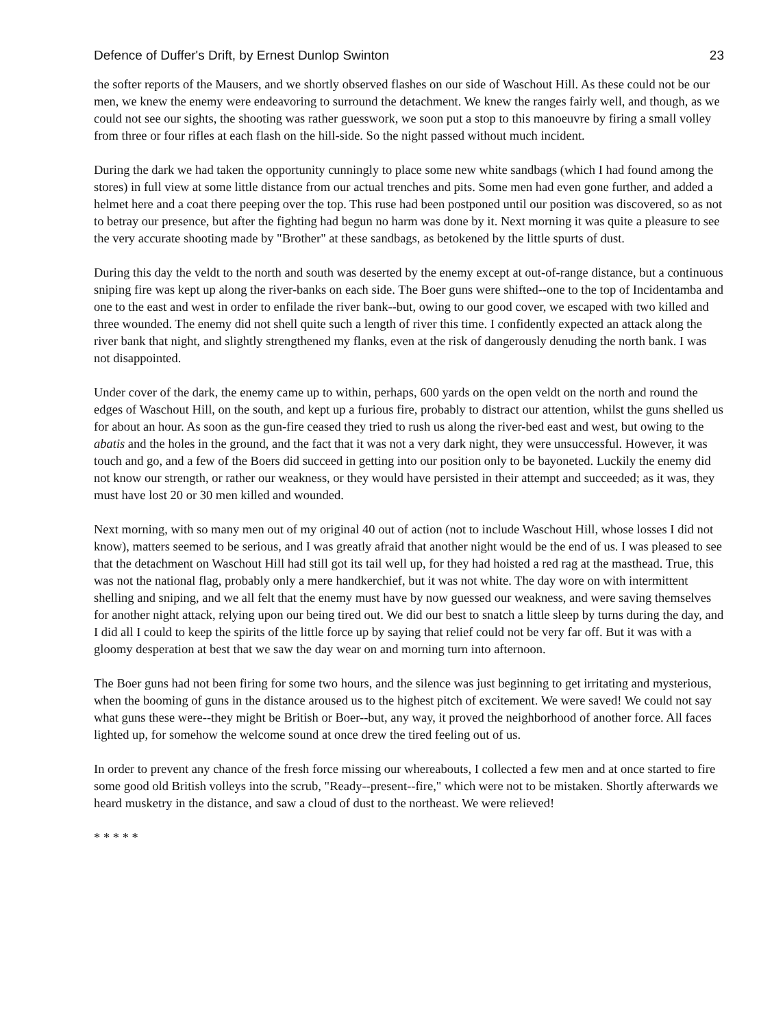Defence of Duffer's Drift, by Ernest Dunlop Swinton 23
the softer reports of the Mausers, and we shortly observed flashes on our side of Waschout Hill. As these could not be our men, we knew the enemy were endeavoring to surround the detachment. We knew the ranges fairly well, and though, as we could not see our sights, the shooting was rather guesswork, we soon put a stop to this manoeuvre by firing a small volley from three or four rifles at each flash on the hill-side. So the night passed without much incident.
During the dark we had taken the opportunity cunningly to place some new white sandbags (which I had found among the stores) in full view at some little distance from our actual trenches and pits. Some men had even gone further, and added a helmet here and a coat there peeping over the top. This ruse had been postponed until our position was discovered, so as not to betray our presence, but after the fighting had begun no harm was done by it. Next morning it was quite a pleasure to see the very accurate shooting made by "Brother" at these sandbags, as betokened by the little spurts of dust.
During this day the veldt to the north and south was deserted by the enemy except at out-of-range distance, but a continuous sniping fire was kept up along the river-banks on each side. The Boer guns were shifted--one to the top of Incidentamba and one to the east and west in order to enfilade the river bank--but, owing to our good cover, we escaped with two killed and three wounded. The enemy did not shell quite such a length of river this time. I confidently expected an attack along the river bank that night, and slightly strengthened my flanks, even at the risk of dangerously denuding the north bank. I was not disappointed.
Under cover of the dark, the enemy came up to within, perhaps, 600 yards on the open veldt on the north and round the edges of Waschout Hill, on the south, and kept up a furious fire, probably to distract our attention, whilst the guns shelled us for about an hour. As soon as the gun-fire ceased they tried to rush us along the river-bed east and west, but owing to the abatis and the holes in the ground, and the fact that it was not a very dark night, they were unsuccessful. However, it was touch and go, and a few of the Boers did succeed in getting into our position only to be bayoneted. Luckily the enemy did not know our strength, or rather our weakness, or they would have persisted in their attempt and succeeded; as it was, they must have lost 20 or 30 men killed and wounded.
Next morning, with so many men out of my original 40 out of action (not to include Waschout Hill, whose losses I did not know), matters seemed to be serious, and I was greatly afraid that another night would be the end of us. I was pleased to see that the detachment on Waschout Hill had still got its tail well up, for they had hoisted a red rag at the masthead. True, this was not the national flag, probably only a mere handkerchief, but it was not white. The day wore on with intermittent shelling and sniping, and we all felt that the enemy must have by now guessed our weakness, and were saving themselves for another night attack, relying upon our being tired out. We did our best to snatch a little sleep by turns during the day, and I did all I could to keep the spirits of the little force up by saying that relief could not be very far off. But it was with a gloomy desperation at best that we saw the day wear on and morning turn into afternoon.
The Boer guns had not been firing for some two hours, and the silence was just beginning to get irritating and mysterious, when the booming of guns in the distance aroused us to the highest pitch of excitement. We were saved! We could not say what guns these were--they might be British or Boer--but, any way, it proved the neighborhood of another force. All faces lighted up, for somehow the welcome sound at once drew the tired feeling out of us.
In order to prevent any chance of the fresh force missing our whereabouts, I collected a few men and at once started to fire some good old British volleys into the scrub, "Ready--present--fire," which were not to be mistaken. Shortly afterwards we heard musketry in the distance, and saw a cloud of dust to the northeast. We were relieved!
* * * * *